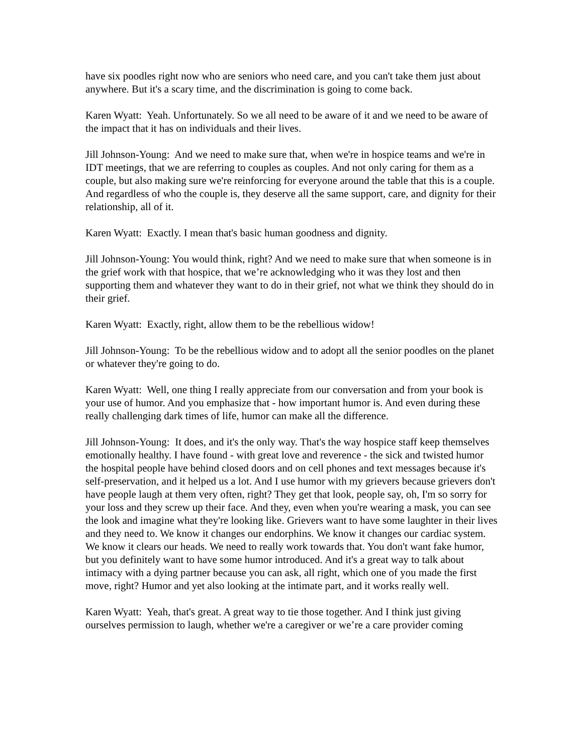have six poodles right now who are seniors who need care, and you can't take them just about anywhere. But it's a scary time, and the discrimination is going to come back.
Karen Wyatt: Yeah. Unfortunately. So we all need to be aware of it and we need to be aware of the impact that it has on individuals and their lives.
Jill Johnson-Young: And we need to make sure that, when we're in hospice teams and we're in IDT meetings, that we are referring to couples as couples. And not only caring for them as a couple, but also making sure we're reinforcing for everyone around the table that this is a couple. And regardless of who the couple is, they deserve all the same support, care, and dignity for their relationship, all of it.
Karen Wyatt: Exactly. I mean that's basic human goodness and dignity.
Jill Johnson-Young: You would think, right? And we need to make sure that when someone is in the grief work with that hospice, that we’re acknowledging who it was they lost and then supporting them and whatever they want to do in their grief, not what we think they should do in their grief.
Karen Wyatt: Exactly, right, allow them to be the rebellious widow!
Jill Johnson-Young: To be the rebellious widow and to adopt all the senior poodles on the planet or whatever they're going to do.
Karen Wyatt: Well, one thing I really appreciate from our conversation and from your book is your use of humor. And you emphasize that - how important humor is. And even during these really challenging dark times of life, humor can make all the difference.
Jill Johnson-Young: It does, and it's the only way. That's the way hospice staff keep themselves emotionally healthy. I have found - with great love and reverence - the sick and twisted humor the hospital people have behind closed doors and on cell phones and text messages because it's self-preservation, and it helped us a lot. And I use humor with my grievers because grievers don't have people laugh at them very often, right? They get that look, people say, oh, I'm so sorry for your loss and they screw up their face. And they, even when you're wearing a mask, you can see the look and imagine what they're looking like. Grievers want to have some laughter in their lives and they need to. We know it changes our endorphins. We know it changes our cardiac system. We know it clears our heads. We need to really work towards that. You don't want fake humor, but you definitely want to have some humor introduced. And it's a great way to talk about intimacy with a dying partner because you can ask, all right, which one of you made the first move, right? Humor and yet also looking at the intimate part, and it works really well.
Karen Wyatt: Yeah, that's great. A great way to tie those together. And I think just giving ourselves permission to laugh, whether we're a caregiver or we’re a care provider coming